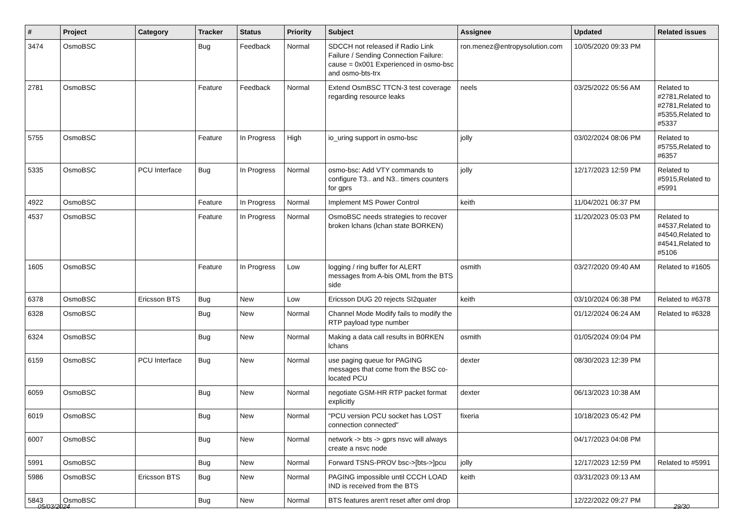| # | Project | Category | Tracker | Status | Priority | Subject | Assignee | Updated | Related issues |
| --- | --- | --- | --- | --- | --- | --- | --- | --- | --- |
| 3474 | OsmoBSC | | Bug | Feedback | Normal | SDCCH not released if Radio Link Failure / Sending Connection Failure: cause = 0x001 Experienced in osmo-bsc and osmo-bts-trx | ron.menez@entropysolution.com | 10/05/2020 09:33 PM | |
| 2781 | OsmoBSC | | Feature | Feedback | Normal | Extend OsmBSC TTCN-3 test coverage regarding resource leaks | neels | 03/25/2022 05:56 AM | Related to #2781,Related to #2781,Related to #5355,Related to #5337 |
| 5755 | OsmoBSC | | Feature | In Progress | High | io_uring support in osmo-bsc | jolly | 03/02/2024 08:06 PM | Related to #5755,Related to #6357 |
| 5335 | OsmoBSC | PCU Interface | Bug | In Progress | Normal | osmo-bsc: Add VTY commands to configure T3.. and N3.. timers counters for gprs | jolly | 12/17/2023 12:59 PM | Related to #5915,Related to #5991 |
| 4922 | OsmoBSC | | Feature | In Progress | Normal | Implement MS Power Control | keith | 11/04/2021 06:37 PM | |
| 4537 | OsmoBSC | | Feature | In Progress | Normal | OsmoBSC needs strategies to recover broken lchans (lchan state BORKEN) | | 11/20/2023 05:03 PM | Related to #4537,Related to #4540,Related to #4541,Related to #5106 |
| 1605 | OsmoBSC | | Feature | In Progress | Low | logging / ring buffer for ALERT messages from A-bis OML from the BTS side | osmith | 03/27/2020 09:40 AM | Related to #1605 |
| 6378 | OsmoBSC | Ericsson BTS | Bug | New | Low | Ericsson DUG 20 rejects SI2quater | keith | 03/10/2024 06:38 PM | Related to #6378 |
| 6328 | OsmoBSC | | Bug | New | Normal | Channel Mode Modify fails to modify the RTP payload type number | | 01/12/2024 06:24 AM | Related to #6328 |
| 6324 | OsmoBSC | | Bug | New | Normal | Making a data call results in B0RKEN lchans | osmith | 01/05/2024 09:04 PM | |
| 6159 | OsmoBSC | PCU Interface | Bug | New | Normal | use paging queue for PAGING messages that come from the BSC co-located PCU | dexter | 08/30/2023 12:39 PM | |
| 6059 | OsmoBSC | | Bug | New | Normal | negotiate GSM-HR RTP packet format explicitly | dexter | 06/13/2023 10:38 AM | |
| 6019 | OsmoBSC | | Bug | New | Normal | "PCU version PCU socket has LOST connection connected" | fixeria | 10/18/2023 05:42 PM | |
| 6007 | OsmoBSC | | Bug | New | Normal | network -> bts -> gprs nsvc will always create a nsvc node | | 04/17/2023 04:08 PM | |
| 5991 | OsmoBSC | | Bug | New | Normal | Forward TSNS-PROV bsc->[bts->]pcu | jolly | 12/17/2023 12:59 PM | Related to #5991 |
| 5986 | OsmoBSC | Ericsson BTS | Bug | New | Normal | PAGING impossible until CCCH LOAD IND is received from the BTS | keith | 03/31/2023 09:13 AM | |
| 5843 | OsmoBSC | | Bug | New | Normal | BTS features aren't reset after oml drop | | 12/22/2022 09:27 PM | |
05/03/2024 29/30